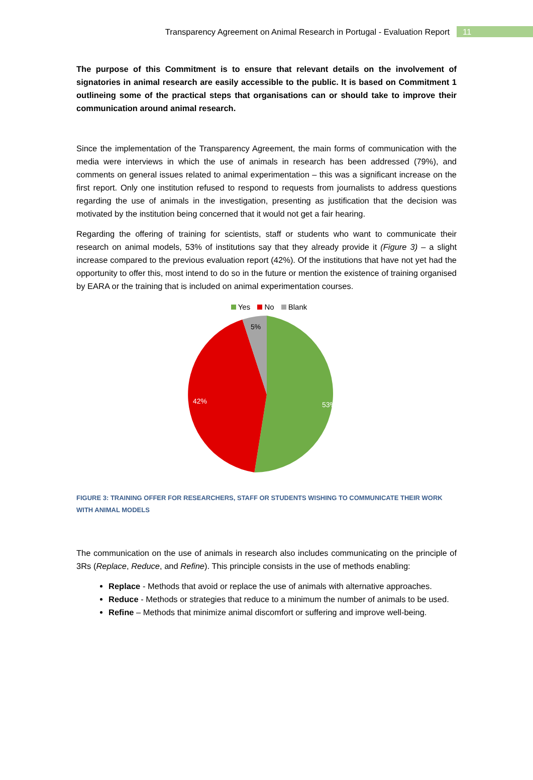Transparency Agreement on Animal Research in Portugal - Evaluation Report 11
The purpose of this Commitment is to ensure that relevant details on the involvement of signatories in animal research are easily accessible to the public. It is based on Commitment 1 outlineing some of the practical steps that organisations can or should take to improve their communication around animal research.
Since the implementation of the Transparency Agreement, the main forms of communication with the media were interviews in which the use of animals in research has been addressed (79%), and comments on general issues related to animal experimentation – this was a significant increase on the first report. Only one institution refused to respond to requests from journalists to address questions regarding the use of animals in the investigation, presenting as justification that the decision was motivated by the institution being concerned that it would not get a fair hearing.
Regarding the offering of training for scientists, staff or students who want to communicate their research on animal models, 53% of institutions say that they already provide it (Figure 3) – a slight increase compared to the previous evaluation report (42%). Of the institutions that have not yet had the opportunity to offer this, most intend to do so in the future or mention the existence of training organised by EARA or the training that is included on animal experimentation courses.
Yes No Blank
5%
42%
53%
FIGURE 3: TRAINING OFFER FOR RESEARCHERS, STAFF OR STUDENTS WISHING TO COMMUNICATE THEIR WORK WITH ANIMAL MODELS
The communication on the use of animals in research also includes communicating on the principle of 3Rs (Replace, Reduce, and Refine). This principle consists in the use of methods enabling:
Replace - Methods that avoid or replace the use of animals with alternative approaches.
Reduce - Methods or strategies that reduce to a minimum the number of animals to be used.
Refine – Methods that minimize animal discomfort or suffering and improve well-being.